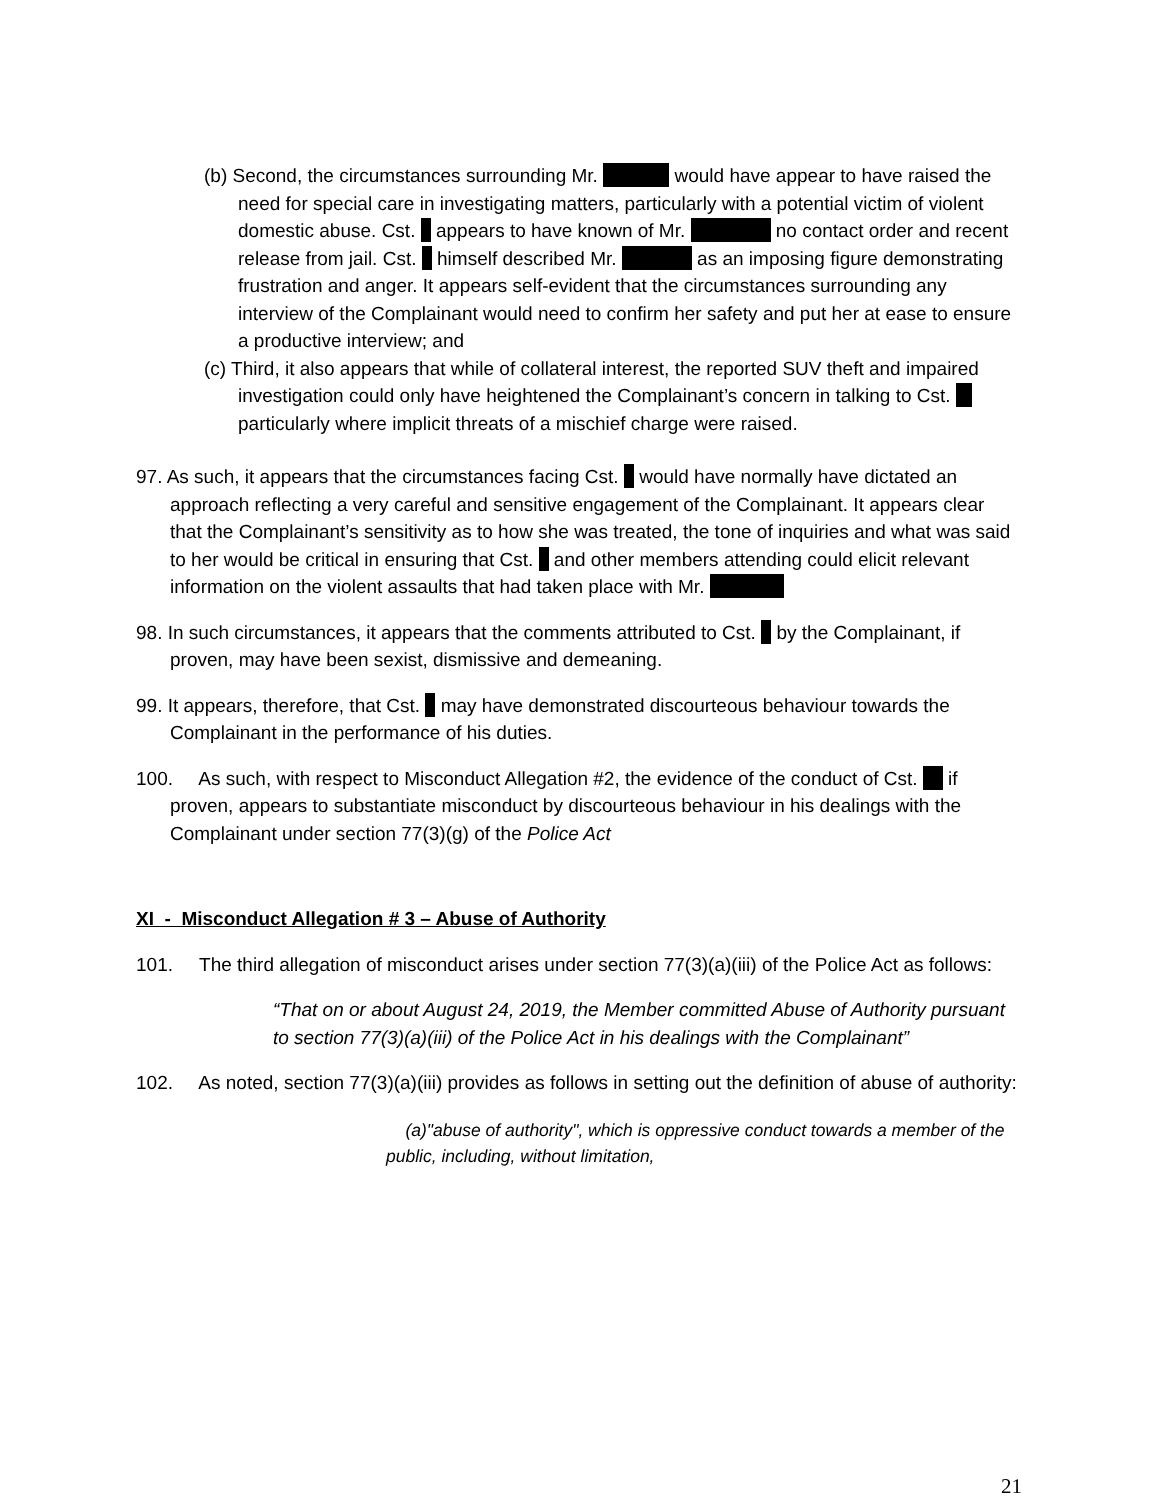(b) Second, the circumstances surrounding Mr. would have appear to have raised the need for special care in investigating matters, particularly with a potential victim of violent domestic abuse. Cst. appears to have known of Mr. no contact order and recent release from jail. Cst. himself described Mr. as an imposing figure demonstrating frustration and anger. It appears self-evident that the circumstances surrounding any interview of the Complainant would need to confirm her safety and put her at ease to ensure a productive interview; and
(c) Third, it also appears that while of collateral interest, the reported SUV theft and impaired investigation could only have heightened the Complainant’s concern in talking to Cst. particularly where implicit threats of a mischief charge were raised.
97. As such, it appears that the circumstances facing Cst. would have normally have dictated an approach reflecting a very careful and sensitive engagement of the Complainant. It appears clear that the Complainant’s sensitivity as to how she was treated, the tone of inquiries and what was said to her would be critical in ensuring that Cst. and other members attending could elicit relevant information on the violent assaults that had taken place with Mr.
98. In such circumstances, it appears that the comments attributed to Cst. by the Complainant, if proven, may have been sexist, dismissive and demeaning.
99. It appears, therefore, that Cst. may have demonstrated discourteous behaviour towards the Complainant in the performance of his duties.
100. As such, with respect to Misconduct Allegation #2, the evidence of the conduct of Cst. if proven, appears to substantiate misconduct by discourteous behaviour in his dealings with the Complainant under section 77(3)(g) of the Police Act
XI - Misconduct Allegation # 3 – Abuse of Authority
101. The third allegation of misconduct arises under section 77(3)(a)(iii) of the Police Act as follows:
“That on or about August 24, 2019, the Member committed Abuse of Authority pursuant to section 77(3)(a)(iii) of the Police Act in his dealings with the Complainant”
102. As noted, section 77(3)(a)(iii) provides as follows in setting out the definition of abuse of authority:
(a)"abuse of authority", which is oppressive conduct towards a member of the public, including, without limitation,
21